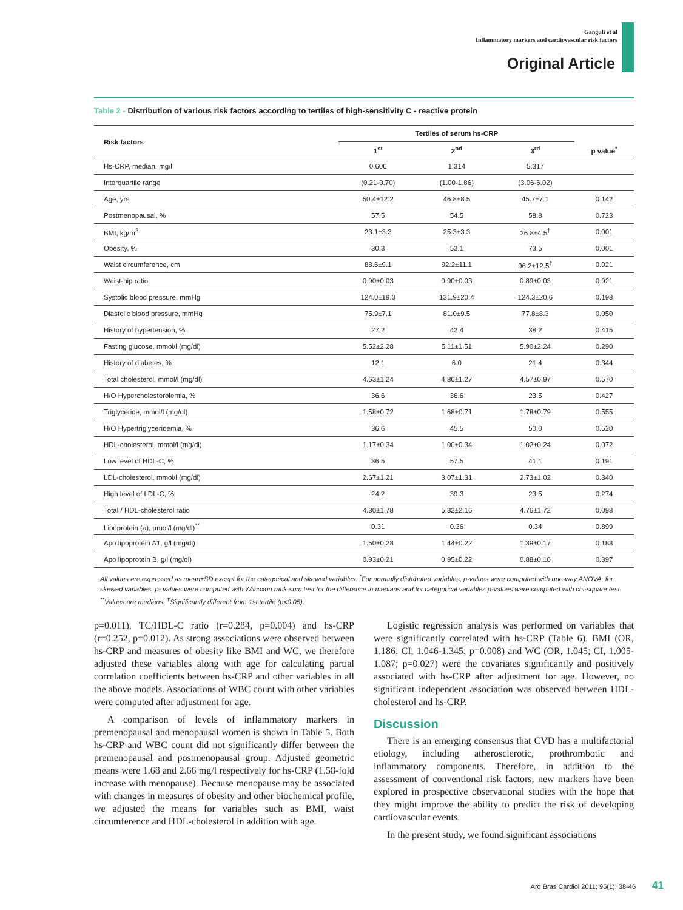Ganguli et al
Inflammatory markers and cardiovascular risk factors
Original Article
Table 2 - Distribution of various risk factors according to tertiles of high-sensitivity C - reactive protein
| Risk factors | Tertiles of serum hs-CRP | | | |
| --- | --- | --- | --- | --- |
| | 1<sup>st</sup> | 2<sup>nd</sup> | 3<sup>rd</sup> | p value<sup>*</sup> |
| Hs-CRP, median, mg/l | 0.606 | 1.314 | 5.317 | |
| Interquartile range | (0.21-0.70) | (1.00-1.86) | (3.06-6.02) | |
| Age, yrs | 50.4±12.2 | 46.8±8.5 | 45.7±7.1 | 0.142 |
| Postmenopausal, % | 57.5 | 54.5 | 58.8 | 0.723 |
| BMI, kg/m<sup>2</sup> | 23.1±3.3 | 25.3±3.3 | 26.8±4.5<sup>†</sup> | 0.001 |
| Obesity, % | 30.3 | 53.1 | 73.5 | 0.001 |
| Waist circumference, cm | 88.6±9.1 | 92.2±11.1 | 96.2±12.5<sup>†</sup> | 0.021 |
| Waist-hip ratio | 0.90±0.03 | 0.90±0.03 | 0.89±0.03 | 0.921 |
| Systolic blood pressure, mmHg | 124.0±19.0 | 131.9±20.4 | 124.3±20.6 | 0.198 |
| Diastolic blood pressure, mmHg | 75.9±7.1 | 81.0±9.5 | 77.8±8.3 | 0.050 |
| History of hypertension, % | 27.2 | 42.4 | 38.2 | 0.415 |
| Fasting glucose, mmol/l (mg/dl) | 5.52±2.28 | 5.11±1.51 | 5.90±2.24 | 0.290 |
| History of diabetes, % | 12.1 | 6.0 | 21.4 | 0.344 |
| Total cholesterol, mmol/l (mg/dl) | 4.63±1.24 | 4.86±1.27 | 4.57±0.97 | 0.570 |
| H/O Hypercholesterolemia, % | 36.6 | 36.6 | 23.5 | 0.427 |
| Triglyceride, mmol/l (mg/dl) | 1.58±0.72 | 1.68±0.71 | 1.78±0.79 | 0.555 |
| H/O Hypertriglyceridemia, % | 36.6 | 45.5 | 50.0 | 0.520 |
| HDL-cholesterol, mmol/l (mg/dl) | 1.17±0.34 | 1.00±0.34 | 1.02±0.24 | 0.072 |
| Low level of HDL-C, % | 36.5 | 57.5 | 41.1 | 0.191 |
| LDL-cholesterol, mmol/l (mg/dl) | 2.67±1.21 | 3.07±1.31 | 2.73±1.02 | 0.340 |
| High level of LDL-C, % | 24.2 | 39.3 | 23.5 | 0.274 |
| Total / HDL-cholesterol ratio | 4.30±1.78 | 5.32±2.16 | 4.76±1.72 | 0.098 |
| Lipoprotein (a), µmol/l (mg/dl)<sup>**</sup> | 0.31 | 0.36 | 0.34 | 0.899 |
| Apo lipoprotein A1, g/l (mg/dl) | 1.50±0.28 | 1.44±0.22 | 1.39±0.17 | 0.183 |
| Apo lipoprotein B, g/l (mg/dl) | 0.93±0.21 | 0.95±0.22 | 0.88±0.16 | 0.397 |
All values are expressed as mean±SD except for the categorical and skewed variables. <sup>*</sup>For normally distributed variables, p-values were computed with one-way ANOVA; for skewed variables, p- values were computed with Wilcoxon rank-sum test for the difference in medians and for categorical variables p-values were computed with chi-square test. <sup>**</sup>Values are medians. <sup>†</sup>Significantly different from 1st tertile (p<0.05).
p=0.011), TC/HDL-C ratio (r=0.284, p=0.004) and hs-CRP (r=0.252, p=0.012). As strong associations were observed between hs-CRP and measures of obesity like BMI and WC, we therefore adjusted these variables along with age for calculating partial correlation coefficients between hs-CRP and other variables in all the above models. Associations of WBC count with other variables were computed after adjustment for age.
A comparison of levels of inflammatory markers in premenopausal and menopausal women is shown in Table 5. Both hs-CRP and WBC count did not significantly differ between the premenopausal and postmenopausal group. Adjusted geometric means were 1.68 and 2.66 mg/l respectively for hs-CRP (1.58-fold increase with menopause). Because menopause may be associated with changes in measures of obesity and other biochemical profile, we adjusted the means for variables such as BMI, waist circumference and HDL-cholesterol in addition with age.
Logistic regression analysis was performed on variables that were significantly correlated with hs-CRP (Table 6). BMI (OR, 1.186; CI, 1.046-1.345; p=0.008) and WC (OR, 1.045; CI, 1.005-1.087; p=0.027) were the covariates significantly and positively associated with hs-CRP after adjustment for age. However, no significant independent association was observed between HDL-cholesterol and hs-CRP.
Discussion
There is an emerging consensus that CVD has a multifactorial etiology, including atherosclerotic, prothrombotic and inflammatory components. Therefore, in addition to the assessment of conventional risk factors, new markers have been explored in prospective observational studies with the hope that they might improve the ability to predict the risk of developing cardiovascular events.
In the present study, we found significant associations
Arq Bras Cardiol 2011; 96(1): 38-46 41